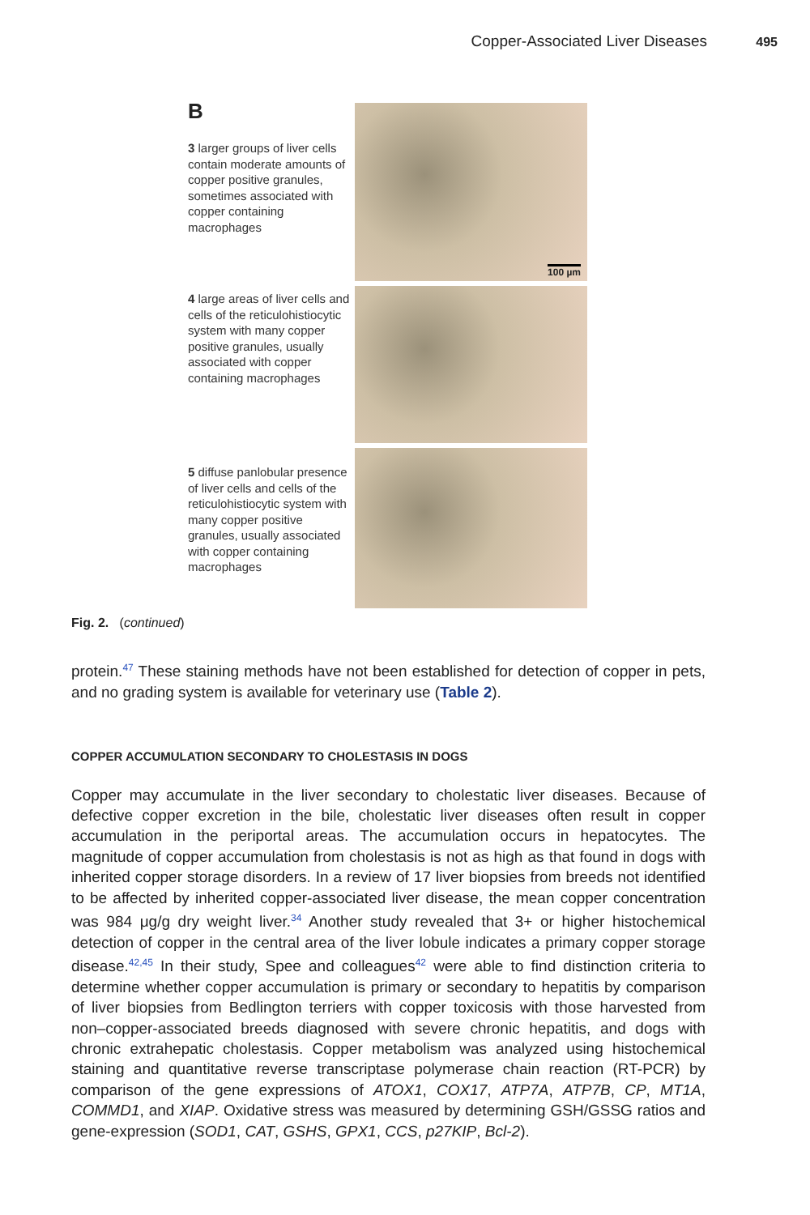Copper-Associated Liver Diseases 495
B
3 larger groups of liver cells contain moderate amounts of copper positive granules, sometimes associated with copper containing macrophages
100 µm
4 large areas of liver cells and cells of the reticulohistiocytic system with many copper positive granules, usually associated with copper containing macrophages
5 diffuse panlobular presence of liver cells and cells of the reticulohistiocytic system with many copper positive granules, usually associated with copper containing macrophages
Fig. 2. (continued)
protein.<sup>47</sup> These staining methods have not been established for detection of copper in pets, and no grading system is available for veterinary use (Table 2).
COPPER ACCUMULATION SECONDARY TO CHOLESTASIS IN DOGS
Copper may accumulate in the liver secondary to cholestatic liver diseases. Because of defective copper excretion in the bile, cholestatic liver diseases often result in copper accumulation in the periportal areas. The accumulation occurs in hepatocytes. The magnitude of copper accumulation from cholestasis is not as high as that found in dogs with inherited copper storage disorders. In a review of 17 liver biopsies from breeds not identified to be affected by inherited copper-associated liver disease, the mean copper concentration was 984 μg/g dry weight liver.<sup>34</sup> Another study revealed that 3+ or higher histochemical detection of copper in the central area of the liver lobule indicates a primary copper storage disease.<sup>42,45</sup> In their study, Spee and colleagues<sup>42</sup> were able to find distinction criteria to determine whether copper accumulation is primary or secondary to hepatitis by comparison of liver biopsies from Bedlington terriers with copper toxicosis with those harvested from non–copper-associated breeds diagnosed with severe chronic hepatitis, and dogs with chronic extrahepatic cholestasis. Copper metabolism was analyzed using histochemical staining and quantitative reverse transcriptase polymerase chain reaction (RT-PCR) by comparison of the gene expressions of ATOX1, COX17, ATP7A, ATP7B, CP, MT1A, COMMD1, and XIAP. Oxidative stress was measured by determining GSH/GSSG ratios and gene-expression (SOD1, CAT, GSHS, GPX1, CCS, p27KIP, Bcl-2).